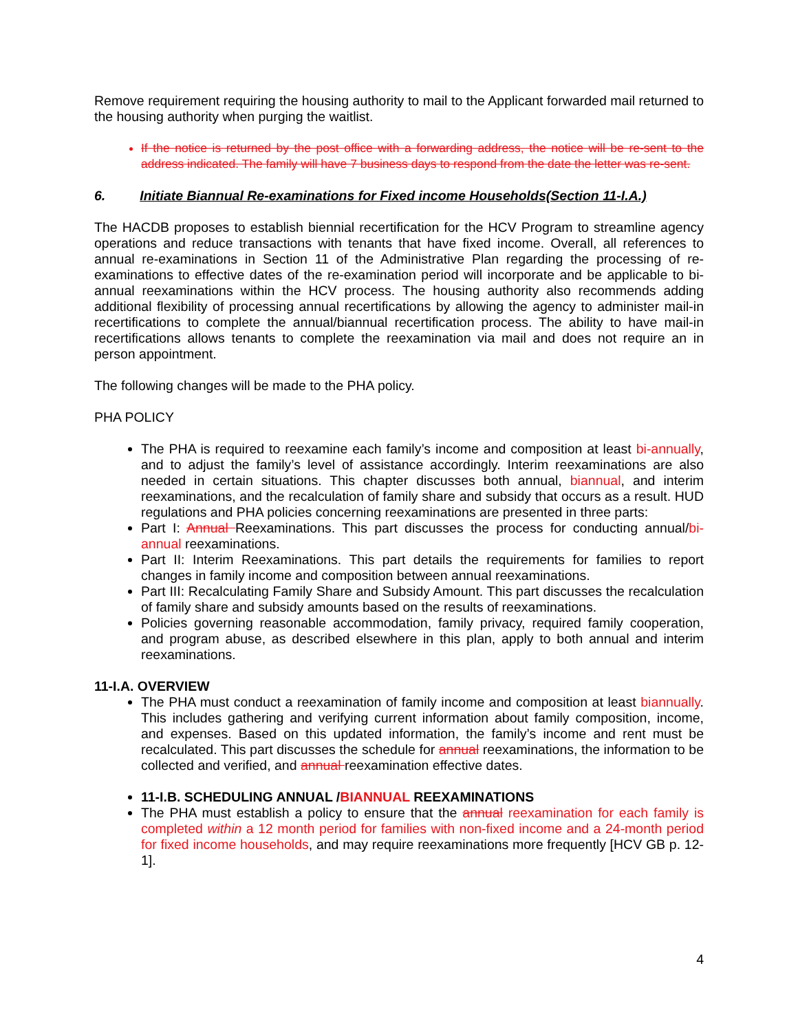Remove requirement requiring the housing authority to mail to the Applicant forwarded mail returned to the housing authority when purging the waitlist.
If the notice is returned by the post office with a forwarding address, the notice will be re-sent to the address indicated. The family will have 7 business days to respond from the date the letter was re-sent.
6. Initiate Biannual Re-examinations for Fixed income Households(Section 11-I.A.)
The HACDB proposes to establish biennial recertification for the HCV Program to streamline agency operations and reduce transactions with tenants that have fixed income. Overall, all references to annual re-examinations in Section 11 of the Administrative Plan regarding the processing of re-examinations to effective dates of the re-examination period will incorporate and be applicable to bi-annual reexaminations within the HCV process. The housing authority also recommends adding additional flexibility of processing annual recertifications by allowing the agency to administer mail-in recertifications to complete the annual/biannual recertification process. The ability to have mail-in recertifications allows tenants to complete the reexamination via mail and does not require an in person appointment.
The following changes will be made to the PHA policy.
PHA POLICY
The PHA is required to reexamine each family’s income and composition at least bi-annually, and to adjust the family’s level of assistance accordingly. Interim reexaminations are also needed in certain situations. This chapter discusses both annual, biannual, and interim reexaminations, and the recalculation of family share and subsidy that occurs as a result. HUD regulations and PHA policies concerning reexaminations are presented in three parts:
Part I: Annual Reexaminations. This part discusses the process for conducting annual/bi-annual reexaminations.
Part II: Interim Reexaminations. This part details the requirements for families to report changes in family income and composition between annual reexaminations.
Part III: Recalculating Family Share and Subsidy Amount. This part discusses the recalculation of family share and subsidy amounts based on the results of reexaminations.
Policies governing reasonable accommodation, family privacy, required family cooperation, and program abuse, as described elsewhere in this plan, apply to both annual and interim reexaminations.
11-I.A. OVERVIEW
The PHA must conduct a reexamination of family income and composition at least biannually. This includes gathering and verifying current information about family composition, income, and expenses. Based on this updated information, the family’s income and rent must be recalculated. This part discusses the schedule for annual reexaminations, the information to be collected and verified, and annual reexamination effective dates.
11-I.B. SCHEDULING ANNUAL /BIANNUAL REEXAMINATIONS
The PHA must establish a policy to ensure that the annual reexamination for each family is completed within a 12 month period for families with non-fixed income and a 24-month period for fixed income households, and may require reexaminations more frequently [HCV GB p. 12-1].
4